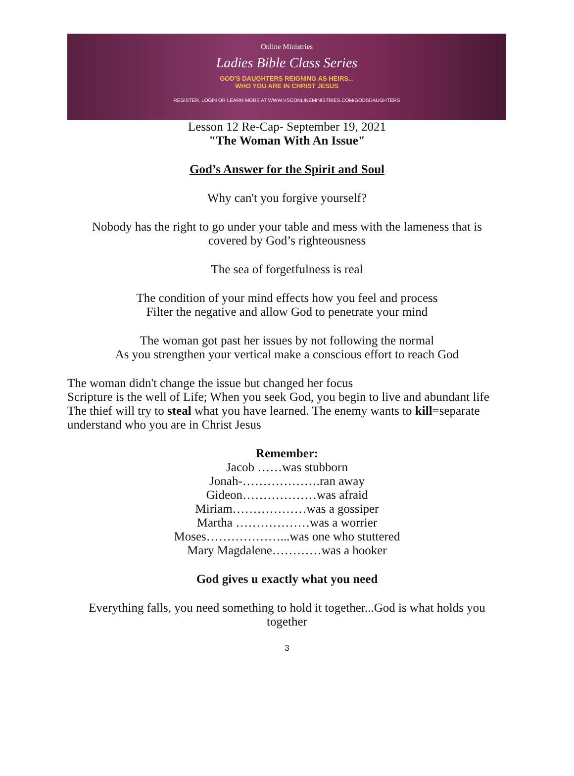Online Ministries
Ladies Bible Class Series
GOD'S DAUGHTERS REIGNING AS HEIRS...
WHO YOU ARE IN CHRIST JESUS
REGISTER, LOGIN OR LEARN MORE AT WWW.VSCONLINEMINISTRIES.COM/GODSDAUGHTERS
Lesson 12 Re-Cap- September 19, 2021
"The Woman With An Issue"
God’s Answer for the Spirit and Soul
Why can't you forgive yourself?
Nobody has the right to go under your table and mess with the lameness that is
covered by God’s righteousness
The sea of forgetfulness is real
The condition of your mind effects how you feel and process
Filter the negative and allow God to penetrate your mind
The woman got past her issues by not following the normal
As you strengthen your vertical make a conscious effort to reach God
The woman didn't change the issue but changed her focus
Scripture is the well of Life; When you seek God, you begin to live and abundant life
The thief will try to steal what you have learned. The enemy wants to kill=separate understand who you are in Christ Jesus
Remember:
Jacob ……was stubborn
Jonah-……………….ran away
Gideon………………was afraid
Miriam………………was a gossiper
Martha ………………was a worrier
Moses………………...was one who stuttered
Mary Magdalene…………was a hooker
God gives u exactly what you need
Everything falls, you need something to hold it together...God is what holds you
together
3